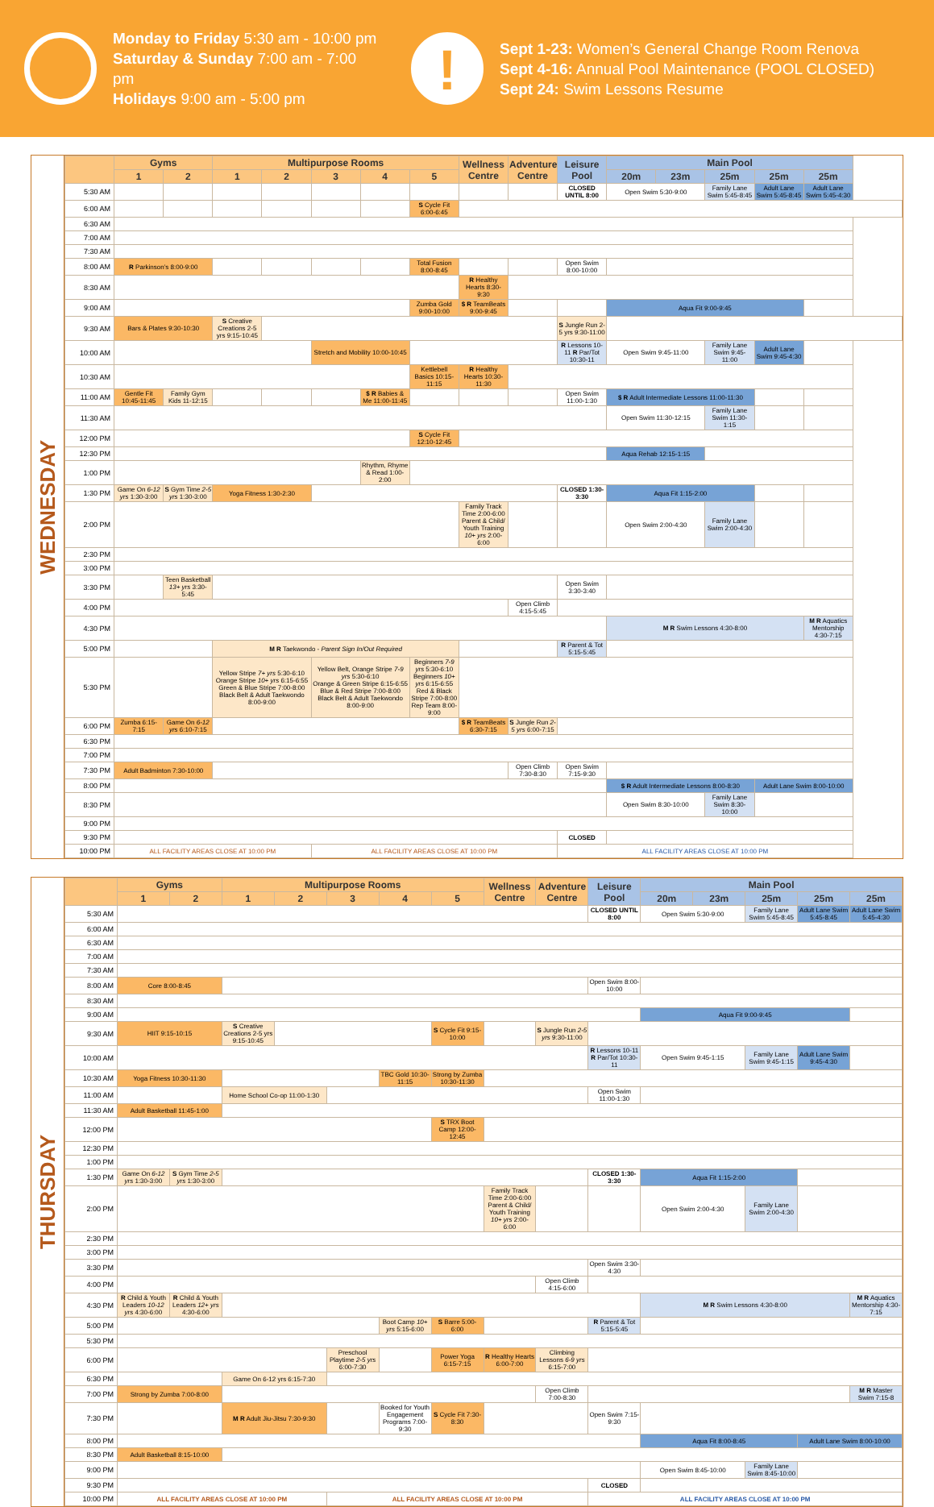Monday to Friday 5:30 am - 10:00 pm
Saturday & Sunday 7:00 am - 7:00 pm
Holidays 9:00 am - 5:00 pm
!
Sept 1-23: Women’s General Change Room Renova
Sept 4-16: Annual Pool Maintenance (POOL CLOSED)
Sept 24: Swim Lessons Resume
WEDNESDAY
| | Gyms | | Multipurpose Rooms | | | | | Wellness Centre | Adventure Centre | Leisure Pool | Main Pool | | | | |
| --- | --- | --- | --- | --- | --- | --- | --- | --- | --- | --- | --- | --- | --- | --- | --- |
| | 1 | 2 | 1 | 2 | 3 | 4 | 5 | | | | 20m | 23m | 25m | 25m | 25m |
| 5:30 AM | | | | | | | | | | CLOSED UNTIL 8:00 | Open Swim 5:30-9:00 | | Family Lane Swim 5:45-8:45 | Adult Lane Swim 5:45-8:45 | Adult Lane Swim 5:45-4:30 |
| 6:00 AM | | | | | | | S Cycle Fit 6:00-6:45 | | | | | | | | |
| 6:30 AM | | | | | | | | | | | | | | | |
| 7:00 AM | | | | | | | | | | | | | | | |
| 7:30 AM | | | | | | | | | | | | | | | |
| 8:00 AM | R Parkinson’s 8:00-9:00 | | | | | | Total Fusion 8:00-8:45 | | | Open Swim 8:00-10:00 | | | | | |
| 8:30 AM | | | | | | | | R Healthy Hearts 8:30-9:30 | | | | | | | |
| 9:00 AM | | | | | | | Zumba Gold 9:00-10:00 | $ R TeamBeats 9:00-9:45 | | | Aqua Fit 9:00-9:45 | | | | |
| 9:30 AM | Bars & Plates 9:30-10:30 | | S Creative Creations 2-5 yrs 9:15-10:45 | | | | | | | S Jungle Run 2-5 yrs 9:30-11:00 | | | | | |
| 10:00 AM | | | | | Stretch and Mobility 10:00-10:45 | | | | | R Lessons 10-11 R Par/Tot 10:30-11 | Open Swim 9:45-11:00 | | Family Lane Swim 9:45-11:00 | Adult Lane Swim 9:45-4:30 | |
| 10:30 AM | | | | | | | Kettlebell Basics 10:15-11:15 | R Healthy Hearts 10:30-11:30 | | | | | | | |
| 11:00 AM | Gentle Fit 10:45-11:45 | Family Gym Kids 11-12:15 | | | | $ R Babies & Me 11:00-11:45 | | | | Open Swim 11:00-1:30 | $ R Adult Intermediate Lessons 11:00-11:30 | | | | |
| 11:30 AM | | | | | | | | | | | Open Swim 11:30-12:15 | | Family Lane Swim 11:30-1:15 | | |
| 12:00 PM | | | | | | | S Cycle Fit 12:10-12:45 | | | | | | | | |
| 12:30 PM | | | | | | | | | | | Aqua Rehab 12:15-1:15 | | | | |
| 1:00 PM | | | | | | Rhythm, Rhyme & Read 1:00-2:00 | | | | | | | | | |
| 1:30 PM | Game On 6-12 yrs 1:30-3:00 | S Gym Time 2-5 yrs 1:30-3:00 | Yoga Fitness 1:30-2:30 | | | | | | | CLOSED 1:30-3:30 | Aqua Fit 1:15-2:00 | | | | |
| 2:00 PM | | | | | | | | Family Track Time 2:00-6:00 Parent & Child/ Youth Training 10+ yrs 2:00-6:00 | | | Open Swim 2:00-4:30 | | Family Lane Swim 2:00-4:30 | | |
| 2:30 PM | | | | | | | | | | | | | | | |
| 3:00 PM | | | | | | | | | | | | | | | |
| 3:30 PM | | Teen Basketball 13+ yrs 3:30-5:45 | | | | | | | | Open Swim 3:30-3:40 | | | | | |
| 4:00 PM | | | | | | | | | Open Climb 4:15-5:45 | | | | | | |
| 4:30 PM | | | | | | | | | | | M R Swim Lessons 4:30-8:00 | | | | M R Aquatics Mentorship 4:30-7:15 |
| 5:00 PM | | | M R Taekwondo - Parent Sign In/Out Required | | | | | | | R Parent & Tot 5:15-5:45 | | | | | |
| 5:30 PM | | | Yellow Stripe 7+ yrs 5:30-6:10 Orange Stripe 10+ yrs 6:15-6:55 Green & Blue Stripe 7:00-8:00 Black Belt & Adult Taekwondo 8:00-9:00 | | Yellow Belt, Orange Stripe 7-9 yrs 5:30-6:10 Orange & Green Stripe 6:15-6:55 Blue & Red Stripe 7:00-8:00 Black Belt & Adult Taekwondo 8:00-9:00 | | Beginners 7-9 yrs 5:30-6:10 Beginners 10+ yrs 6:15-6:55 Red & Black Stripe 7:00-8:00 Rep Team 8:00-9:00 | | | | | | | | |
| 6:00 PM | Zumba 6:15-7:15 | Game On 6-12 yrs 6:10-7:15 | | | | | | $ R TeamBeats 6:30-7:15 | S Jungle Run 2-5 yrs 6:00-7:15 | | | | | | |
| 6:30 PM | | | | | | | | | | | | | | | |
| 7:00 PM | | | | | | | | | | | | | | | |
| 7:30 PM | Adult Badminton 7:30-10:00 | | | | | | | | Open Climb 7:30-8:30 | Open Swim 7:15-9:30 | | | | | |
| 8:00 PM | | | | | | | | | | | $ R Adult Intermediate Lessons 8:00-8:30 | | | Adult Lane Swim 8:00-10:00 | |
| 8:30 PM | | | | | | | | | | | Open Swim 8:30-10:00 | | Family Lane Swim 8:30-10:00 | | |
| 9:00 PM | | | | | | | | | | | | | | | |
| 9:30 PM | | | | | | | | | | CLOSED | | | | | |
| 10:00 PM | ALL FACILITY AREAS CLOSE AT 10:00 PM | | | | ALL FACILITY AREAS CLOSE AT 10:00 PM | | | | | ALL FACILITY AREAS CLOSE AT 10:00 PM | | | | | |
THURSDAY
| | Gyms | | Multipurpose Rooms | | | | | Wellness Centre | Adventure Centre | Leisure Pool | Main Pool | | | | |
| --- | --- | --- | --- | --- | --- | --- | --- | --- | --- | --- | --- | --- | --- | --- | --- |
| | 1 | 2 | 1 | 2 | 3 | 4 | 5 | | | | 20m | 23m | 25m | 25m | 25m |
| 5:30 AM | | | | | | | | | | CLOSED UNTIL 8:00 | Open Swim 5:30-9:00 | | Family Lane Swim 5:45-8:45 | Adult Lane Swim 5:45-8:45 | Adult Lane Swim 5:45-4:30 |
| 6:00 AM | | | | | | | | | | | | | | | |
| 6:30 AM | | | | | | | | | | | | | | | |
| 7:00 AM | | | | | | | | | | | | | | | |
| 7:30 AM | | | | | | | | | | | | | | | |
| 8:00 AM | Core 8:00-8:45 | | | | | | | | | Open Swim 8:00-10:00 | | | | | |
| 8:30 AM | | | | | | | | | | | | | | | |
| 9:00 AM | | | | | | | | | | | Aqua Fit 9:00-9:45 | | | | |
| 9:30 AM | HIIT 9:15-10:15 | | S Creative Creations 2-5 yrs 9:15-10:45 | | | | S Cycle Fit 9:15-10:00 | | S Jungle Run 2-5 yrs 9:30-11:00 | | | | | | |
| 10:00 AM | | | | | | | | | | R Lessons 10-11 R Par/Tot 10:30-11 | Open Swim 9:45-1:15 | | Family Lane Swim 9:45-1:15 | Adult Lane Swim 9:45-4:30 | |
| 10:30 AM | Yoga Fitness 10:30-11:30 | | | | | TBC Gold 10:30-11:15 | Strong by Zumba 10:30-11:30 | | | | | | | | |
| 11:00 AM | | | Home School Co-op 11:00-1:30 | | | | | | | Open Swim 11:00-1:30 | | | | | |
| 11:30 AM | Adult Basketball 11:45-1:00 | | | | | | | | | | | | | | |
| 12:00 PM | | | | | | | S TRX Boot Camp 12:00-12:45 | | | | | | | | |
| 12:30 PM | | | | | | | | | | | | | | | |
| 1:00 PM | | | | | | | | | | | | | | | |
| 1:30 PM | Game On 6-12 yrs 1:30-3:00 | S Gym Time 2-5 yrs 1:30-3:00 | | | | | | | | CLOSED 1:30-3:30 | Aqua Fit 1:15-2:00 | | | | |
| 2:00 PM | | | | | | | | Family Track Time 2:00-6:00 Parent & Child/ Youth Training 10+ yrs 2:00-6:00 | | | Open Swim 2:00-4:30 | | Family Lane Swim 2:00-4:30 | | |
| 2:30 PM | | | | | | | | | | | | | | | |
| 3:00 PM | | | | | | | | | | | | | | | |
| 3:30 PM | | | | | | | | | | Open Swim 3:30-4:30 | | | | | |
| 4:00 PM | | | | | | | | | Open Climb 4:15-6:00 | | | | | | |
| 4:30 PM | R Child & Youth Leaders 10-12 yrs 4:30-6:00 | R Child & Youth Leaders 12+ yrs 4:30-6:00 | | | | | | | | | M R Swim Lessons 4:30-8:00 | | | | M R Aquatics Mentorship 4:30-7:15 |
| 5:00 PM | | | | | | Boot Camp 10+ yrs 5:15-6:00 | S Barre 5:00-6:00 | | | R Parent & Tot 5:15-5:45 | | | | | |
| 5:30 PM | | | | | | | | | | | | | | | |
| 6:00 PM | | | | | Preschool Playtime 2-5 yrs 6:00-7:30 | | Power Yoga 6:15-7:15 | R Healthy Hearts 6:00-7:00 | Climbing Lessons 6-9 yrs 6:15-7:00 | | | | | | |
| 6:30 PM | | | Game On 6-12 yrs 6:15-7:30 | | | | | | | | | | | | |
| 7:00 PM | Strong by Zumba 7:00-8:00 | | | | | | | | Open Climb 7:00-8:30 | | | | | | M R Master Swim 7:15-8 |
| 7:30 PM | | | M R Adult Jiu-Jitsu 7:30-9:30 | | | Booked for Youth Engagement Programs 7:00-9:30 | S Cycle Fit 7:30-8:30 | | | Open Swim 7:15-9:30 | | | | | |
| 8:00 PM | | | | | | | | | | | Aqua Fit 8:00-8:45 | | | Adult Lane Swim 8:00-10:00 | |
| 8:30 PM | Adult Basketball 8:15-10:00 | | | | | | | | | | | | | | |
| 9:00 PM | | | | | | | | | | | Open Swim 8:45-10:00 | | Family Lane Swim 8:45-10:00 | | |
| 9:30 PM | | | | | | | | | | CLOSED | | | | | |
| 10:00 PM | ALL FACILITY AREAS CLOSE AT 10:00 PM | | | | ALL FACILITY AREAS CLOSE AT 10:00 PM | | | | | ALL FACILITY AREAS CLOSE AT 10:00 PM | | | | | |